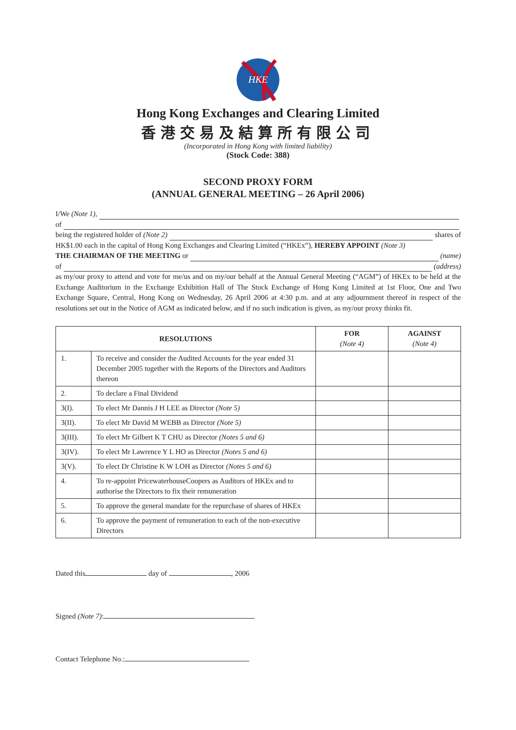HKE
Hong Kong Exchanges and Clearing Limited
香港交易及結算所有限公司
(Incorporated in Hong Kong with limited liability)
(Stock Code: 388)
SECOND PROXY FORM
(ANNUAL GENERAL MEETING – 26 April 2006)
I/We (Note 1),
of
being the registered holder of (Note 2) shares of
HK$1.00 each in the capital of Hong Kong Exchanges and Clearing Limited (“HKEx”), HEREBY APPOINT (Note 3)
THE CHAIRMAN OF THE MEETING or (name)
of (address)
as my/our proxy to attend and vote for me/us and on my/our behalf at the Annual General Meeting (“AGM”) of HKEx to be held at the Exchange Auditorium in the Exchange Exhibition Hall of The Stock Exchange of Hong Kong Limited at 1st Floor, One and Two Exchange Square, Central, Hong Kong on Wednesday, 26 April 2006 at 4:30 p.m. and at any adjournment thereof in respect of the resolutions set out in the Notice of AGM as indicated below, and if no such indication is given, as my/our proxy thinks fit.
| RESOLUTIONS | | FOR (Note 4) | AGAINST (Note 4) |
| --- | --- | --- | --- |
| 1. | To receive and consider the Audited Accounts for the year ended 31 December 2005 together with the Reports of the Directors and Auditors thereon | | |
| 2. | To declare a Final Dividend | | |
| 3(I). | To elect Mr Dannis J H LEE as Director (Note 5) | | |
| 3(II). | To elect Mr David M WEBB as Director (Note 5) | | |
| 3(III). | To elect Mr Gilbert K T CHU as Director (Notes 5 and 6) | | |
| 3(IV). | To elect Mr Lawrence Y L HO as Director (Notes 5 and 6) | | |
| 3(V). | To elect Dr Christine K W LOH as Director (Notes 5 and 6) | | |
| 4. | To re-appoint PricewaterhouseCoopers as Auditors of HKEx and to authorise the Directors to fix their remuneration | | |
| 5. | To approve the general mandate for the repurchase of shares of HKEx | | |
| 6. | To approve the payment of remuneration to each of the non-executive Directors | | |
Dated this day of , 2006
Signed (Note 7):
Contact Telephone No.: